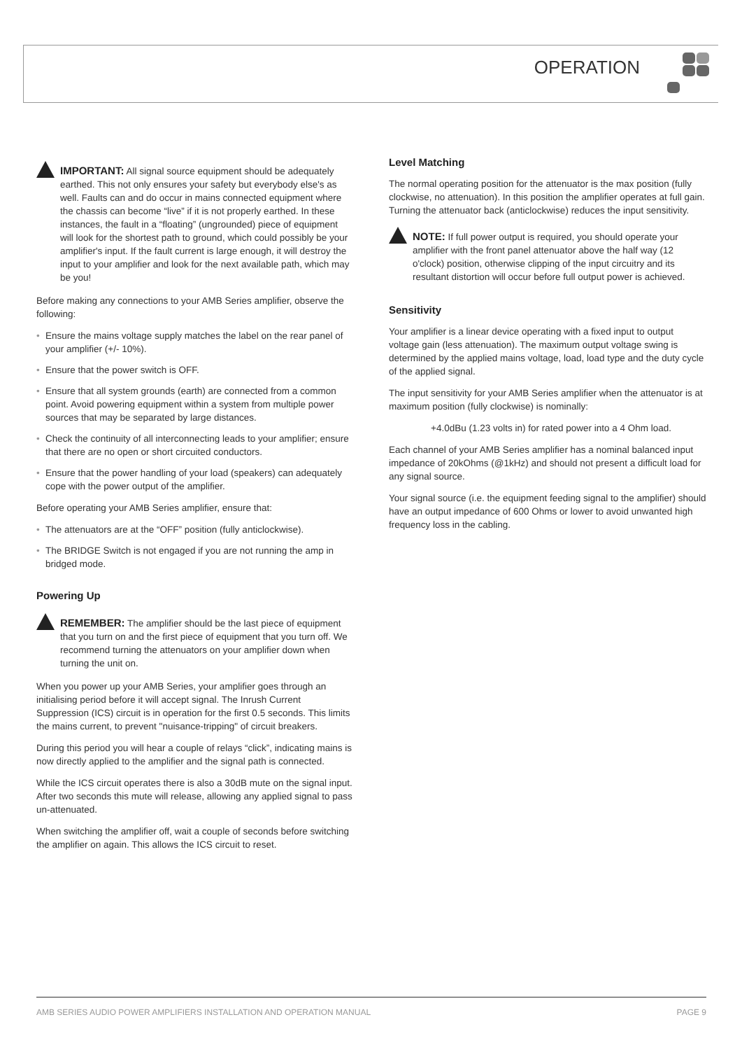OPERATION
IMPORTANT: All signal source equipment should be adequately earthed. This not only ensures your safety but everybody else's as well. Faults can and do occur in mains connected equipment where the chassis can become “live” if it is not properly earthed. In these instances, the fault in a “floating” (ungrounded) piece of equipment will look for the shortest path to ground, which could possibly be your amplifier's input. If the fault current is large enough, it will destroy the input to your amplifier and look for the next available path, which may be you!
Before making any connections to your AMB Series amplifier, observe the following:
• Ensure the mains voltage supply matches the label on the rear panel of your amplifier (+/- 10%).
• Ensure that the power switch is OFF.
• Ensure that all system grounds (earth) are connected from a common point. Avoid powering equipment within a system from multiple power sources that may be separated by large distances.
• Check the continuity of all interconnecting leads to your amplifier; ensure that there are no open or short circuited conductors.
• Ensure that the power handling of your load (speakers) can adequately cope with the power output of the amplifier.
Before operating your AMB Series amplifier, ensure that:
• The attenuators are at the “OFF” position (fully anticlockwise).
• The BRIDGE Switch is not engaged if you are not running the amp in bridged mode.
Powering Up
REMEMBER: The amplifier should be the last piece of equipment that you turn on and the first piece of equipment that you turn off. We recommend turning the attenuators on your amplifier down when turning the unit on.
When you power up your AMB Series, your amplifier goes through an initialising period before it will accept signal. The Inrush Current Suppression (ICS) circuit is in operation for the first 0.5 seconds. This limits the mains current, to prevent "nuisance-tripping" of circuit breakers.
During this period you will hear a couple of relays “click”, indicating mains is now directly applied to the amplifier and the signal path is connected.
While the ICS circuit operates there is also a 30dB mute on the signal input. After two seconds this mute will release, allowing any applied signal to pass un-attenuated.
When switching the amplifier off, wait a couple of seconds before switching the amplifier on again. This allows the ICS circuit to reset.
Level Matching
The normal operating position for the attenuator is the max position (fully clockwise, no attenuation). In this position the amplifier operates at full gain. Turning the attenuator back (anticlockwise) reduces the input sensitivity.
NOTE: If full power output is required, you should operate your amplifier with the front panel attenuator above the half way (12 o'clock) position, otherwise clipping of the input circuitry and its resultant distortion will occur before full output power is achieved.
Sensitivity
Your amplifier is a linear device operating with a fixed input to output voltage gain (less attenuation). The maximum output voltage swing is determined by the applied mains voltage, load, load type and the duty cycle of the applied signal.
The input sensitivity for your AMB Series amplifier when the attenuator is at maximum position (fully clockwise) is nominally:
+4.0dBu (1.23 volts in) for rated power into a 4 Ohm load.
Each channel of your AMB Series amplifier has a nominal balanced input impedance of 20kOhms (@1kHz) and should not present a difficult load for any signal source.
Your signal source (i.e. the equipment feeding signal to the amplifier) should have an output impedance of 600 Ohms or lower to avoid unwanted high frequency loss in the cabling.
AMB SERIES AUDIO POWER AMPLIFIERS INSTALLATION AND OPERATION MANUAL PAGE 9